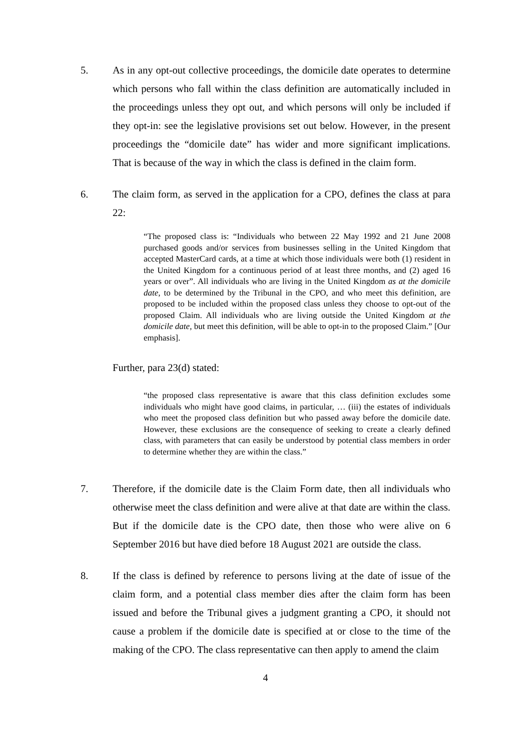5. As in any opt-out collective proceedings, the domicile date operates to determine which persons who fall within the class definition are automatically included in the proceedings unless they opt out, and which persons will only be included if they opt-in: see the legislative provisions set out below. However, in the present proceedings the “domicile date” has wider and more significant implications. That is because of the way in which the class is defined in the claim form.
6. The claim form, as served in the application for a CPO, defines the class at para 22:
“The proposed class is: “Individuals who between 22 May 1992 and 21 June 2008 purchased goods and/or services from businesses selling in the United Kingdom that accepted MasterCard cards, at a time at which those individuals were both (1) resident in the United Kingdom for a continuous period of at least three months, and (2) aged 16 years or over”. All individuals who are living in the United Kingdom as at the domicile date, to be determined by the Tribunal in the CPO, and who meet this definition, are proposed to be included within the proposed class unless they choose to opt-out of the proposed Claim. All individuals who are living outside the United Kingdom at the domicile date, but meet this definition, will be able to opt-in to the proposed Claim.” [Our emphasis].
Further, para 23(d) stated:
“the proposed class representative is aware that this class definition excludes some individuals who might have good claims, in particular, … (iii) the estates of individuals who meet the proposed class definition but who passed away before the domicile date. However, these exclusions are the consequence of seeking to create a clearly defined class, with parameters that can easily be understood by potential class members in order to determine whether they are within the class.”
7. Therefore, if the domicile date is the Claim Form date, then all individuals who otherwise meet the class definition and were alive at that date are within the class. But if the domicile date is the CPO date, then those who were alive on 6 September 2016 but have died before 18 August 2021 are outside the class.
8. If the class is defined by reference to persons living at the date of issue of the claim form, and a potential class member dies after the claim form has been issued and before the Tribunal gives a judgment granting a CPO, it should not cause a problem if the domicile date is specified at or close to the time of the making of the CPO. The class representative can then apply to amend the claim
4